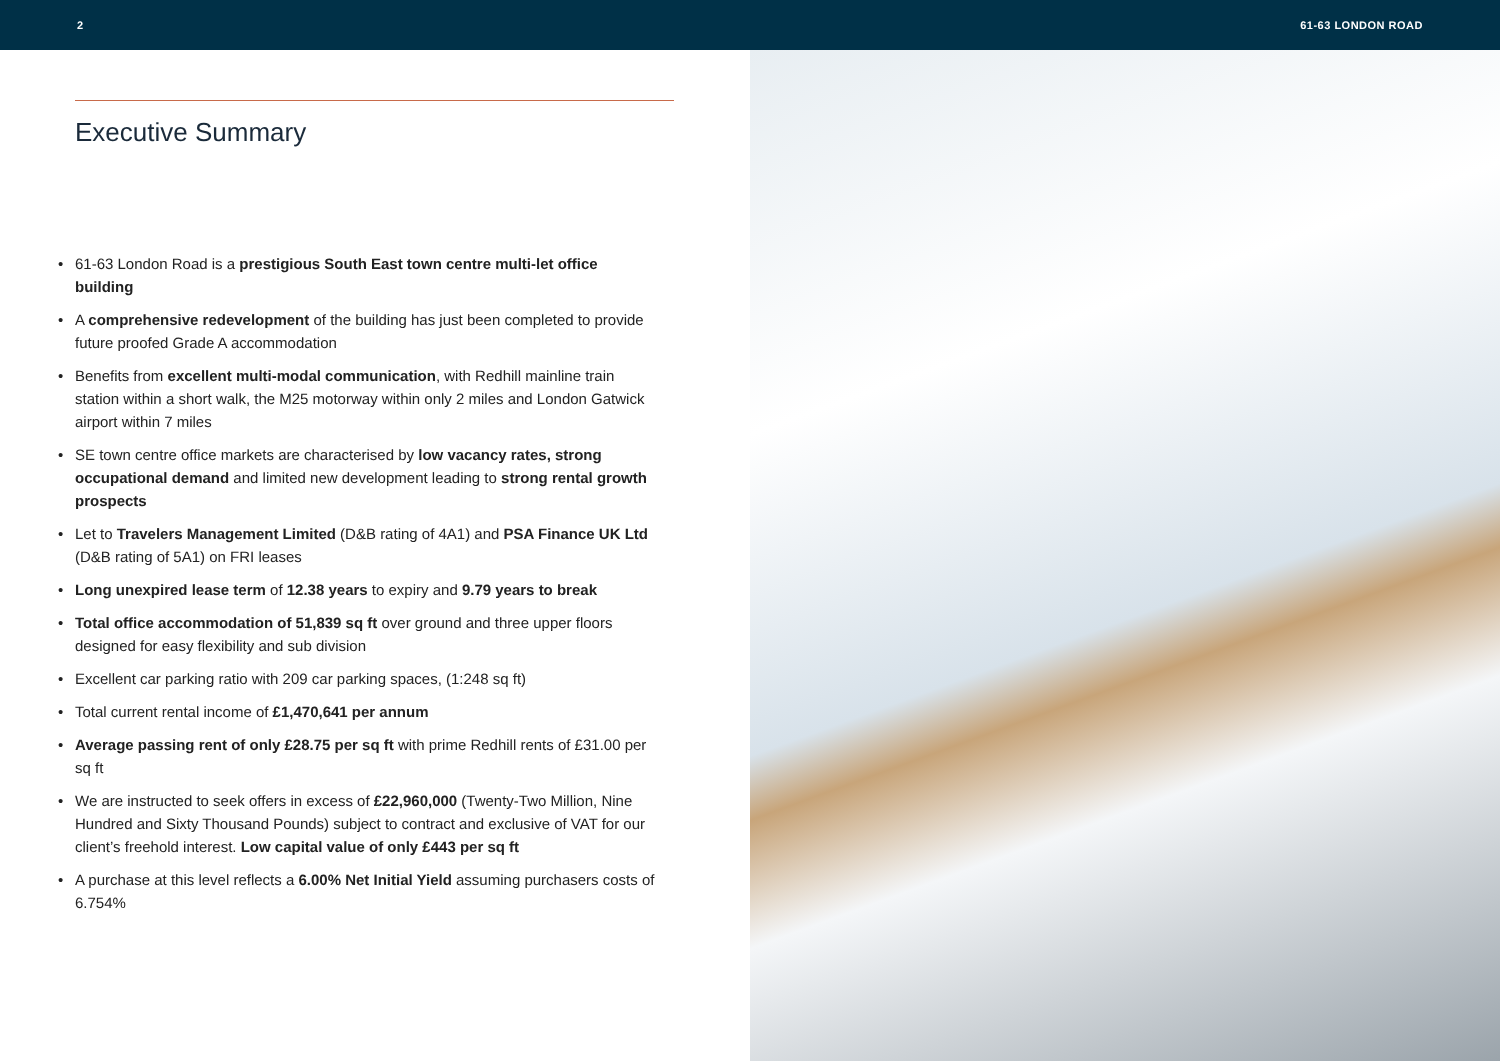2 61-63 LONDON ROAD
Executive Summary
• 61-63 London Road is a prestigious South East town centre multi-let office building
• A comprehensive redevelopment of the building has just been completed to provide future proofed Grade A accommodation
• Benefits from excellent multi-modal communication, with Redhill mainline train station within a short walk, the M25 motorway within only 2 miles and London Gatwick airport within 7 miles
• SE town centre office markets are characterised by low vacancy rates, strong occupational demand and limited new development leading to strong rental growth prospects
• Let to Travelers Management Limited (D&B rating of 4A1) and PSA Finance UK Ltd (D&B rating of 5A1) on FRI leases
• Long unexpired lease term of 12.38 years to expiry and 9.79 years to break
• Total office accommodation of 51,839 sq ft over ground and three upper floors designed for easy flexibility and sub division
• Excellent car parking ratio with 209 car parking spaces, (1:248 sq ft)
• Total current rental income of £1,470,641 per annum
• Average passing rent of only £28.75 per sq ft with prime Redhill rents of £31.00 per sq ft
• We are instructed to seek offers in excess of £22,960,000 (Twenty-Two Million, Nine Hundred and Sixty Thousand Pounds) subject to contract and exclusive of VAT for our client’s freehold interest. Low capital value of only £443 per sq ft
• A purchase at this level reflects a 6.00% Net Initial Yield assuming purchasers costs of 6.754%